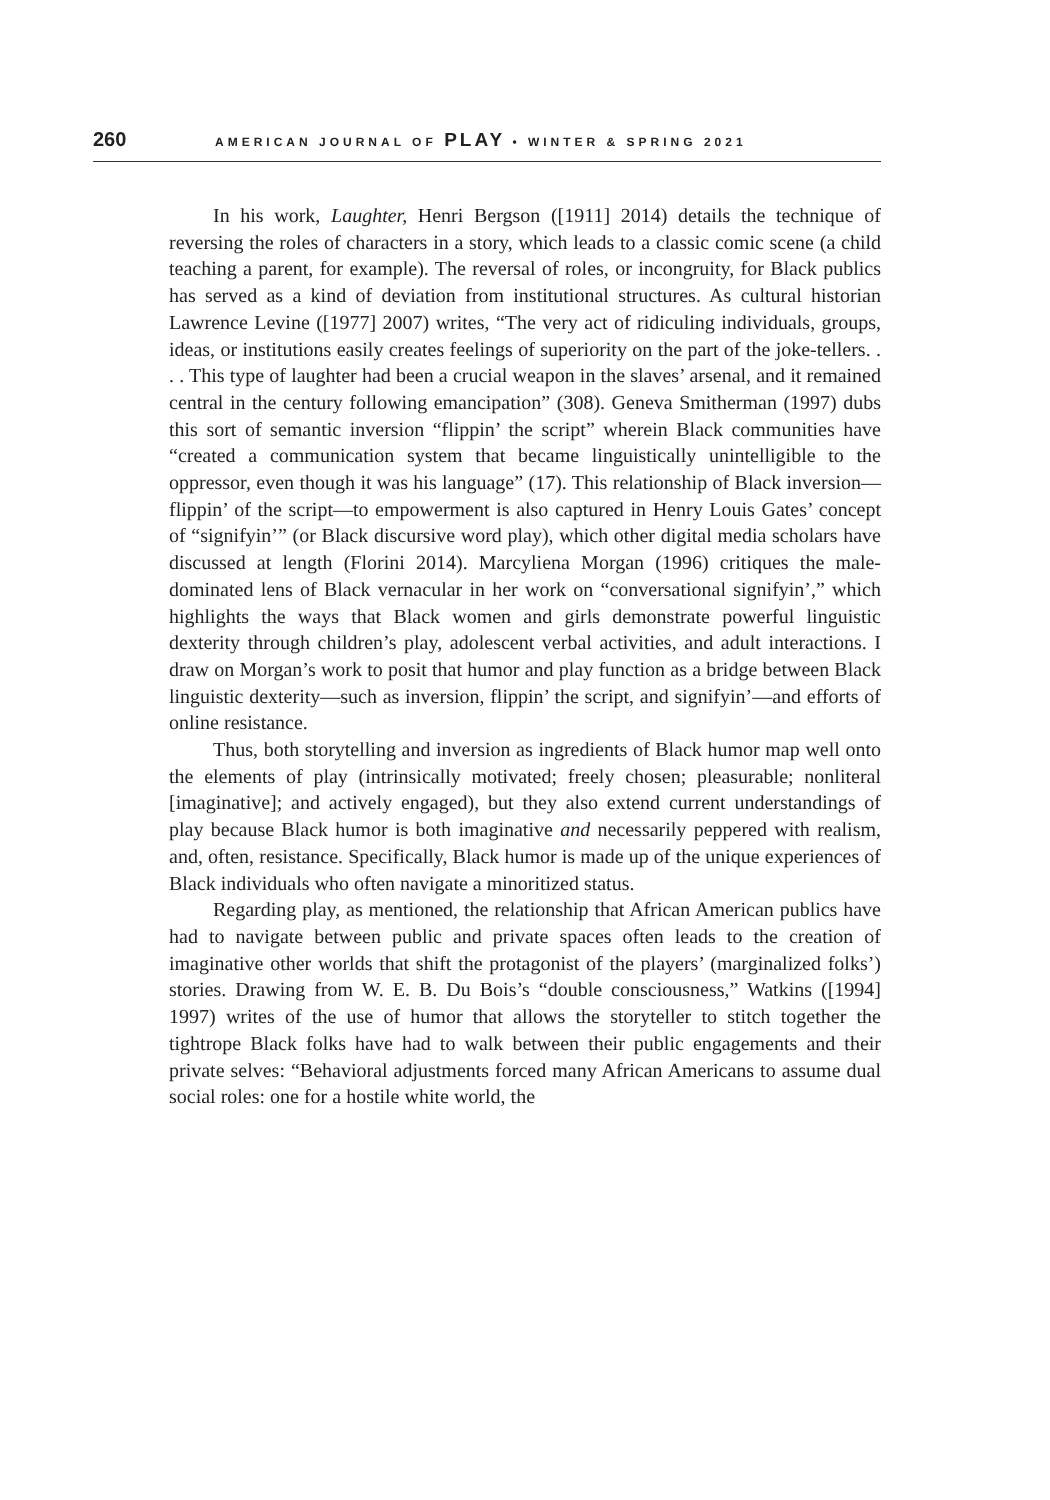260 AMERICAN JOURNAL OF PLAY • WINTER & SPRING 2021
In his work, Laughter, Henri Bergson ([1911] 2014) details the technique of reversing the roles of characters in a story, which leads to a classic comic scene (a child teaching a parent, for example). The reversal of roles, or incongruity, for Black publics has served as a kind of deviation from institutional structures. As cultural historian Lawrence Levine ([1977] 2007) writes, “The very act of ridiculing individuals, groups, ideas, or institutions easily creates feelings of superiority on the part of the joke-tellers. . . . This type of laughter had been a crucial weapon in the slaves’ arsenal, and it remained central in the century following emancipation” (308). Geneva Smitherman (1997) dubs this sort of semantic inversion “flippin’ the script” wherein Black communities have “created a communication system that became linguistically unintelligible to the oppressor, even though it was his language” (17). This relationship of Black inversion—flippin’ of the script—to empowerment is also captured in Henry Louis Gates’ concept of “signifyin’” (or Black discursive word play), which other digital media scholars have discussed at length (Florini 2014). Marcyliena Morgan (1996) critiques the male-dominated lens of Black vernacular in her work on “conversational signifyin’,” which highlights the ways that Black women and girls demonstrate powerful linguistic dexterity through children’s play, adolescent verbal activities, and adult interactions. I draw on Morgan’s work to posit that humor and play function as a bridge between Black linguistic dexterity—such as inversion, flippin’ the script, and signifyin’—and efforts of online resistance.
Thus, both storytelling and inversion as ingredients of Black humor map well onto the elements of play (intrinsically motivated; freely chosen; pleasurable; nonliteral [imaginative]; and actively engaged), but they also extend current understandings of play because Black humor is both imaginative and necessarily peppered with realism, and, often, resistance. Specifically, Black humor is made up of the unique experiences of Black individuals who often navigate a minoritized status.
Regarding play, as mentioned, the relationship that African American publics have had to navigate between public and private spaces often leads to the creation of imaginative other worlds that shift the protagonist of the players’ (marginalized folks’) stories. Drawing from W. E. B. Du Bois’s “double consciousness,” Watkins ([1994] 1997) writes of the use of humor that allows the storyteller to stitch together the tightrope Black folks have had to walk between their public engagements and their private selves: “Behavioral adjustments forced many African Americans to assume dual social roles: one for a hostile white world, the